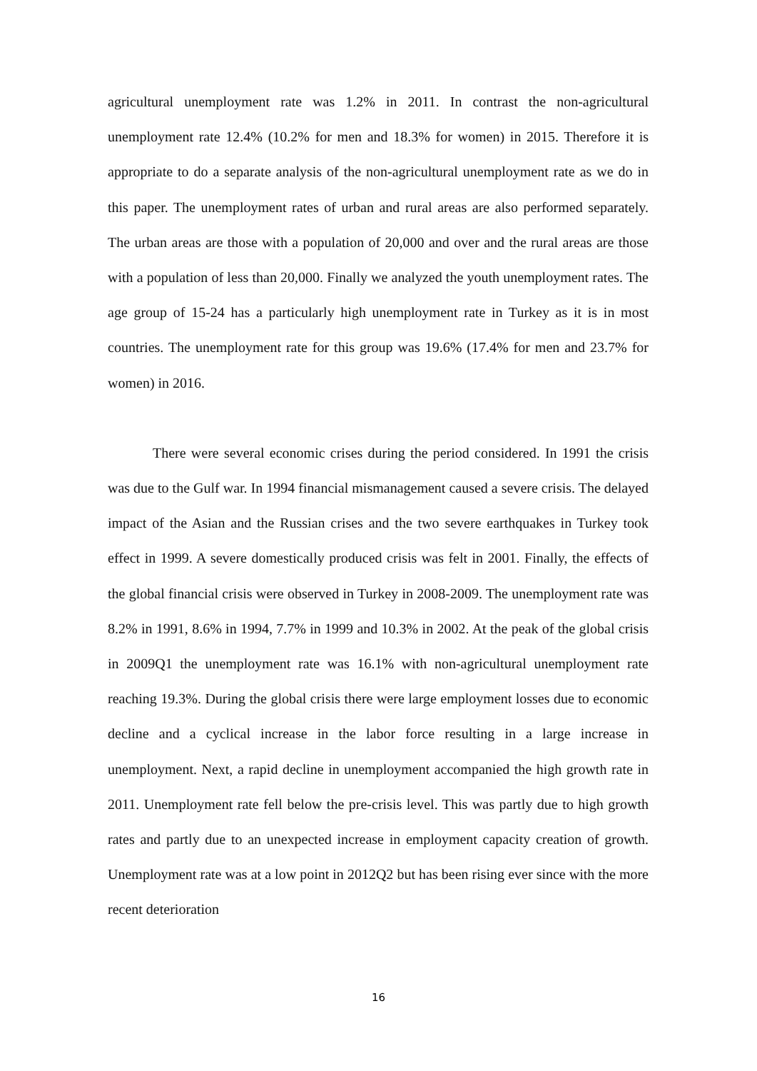agricultural unemployment rate was 1.2% in 2011. In contrast the non-agricultural unemployment rate 12.4% (10.2% for men and 18.3% for women) in 2015. Therefore it is appropriate to do a separate analysis of the non-agricultural unemployment rate as we do in this paper. The unemployment rates of urban and rural areas are also performed separately. The urban areas are those with a population of 20,000 and over and the rural areas are those with a population of less than 20,000. Finally we analyzed the youth unemployment rates. The age group of 15-24 has a particularly high unemployment rate in Turkey as it is in most countries. The unemployment rate for this group was 19.6% (17.4% for men and 23.7% for women) in 2016.
There were several economic crises during the period considered. In 1991 the crisis was due to the Gulf war. In 1994 financial mismanagement caused a severe crisis. The delayed impact of the Asian and the Russian crises and the two severe earthquakes in Turkey took effect in 1999. A severe domestically produced crisis was felt in 2001. Finally, the effects of the global financial crisis were observed in Turkey in 2008-2009. The unemployment rate was 8.2% in 1991, 8.6% in 1994, 7.7% in 1999 and 10.3% in 2002. At the peak of the global crisis in 2009Q1 the unemployment rate was 16.1% with non-agricultural unemployment rate reaching 19.3%. During the global crisis there were large employment losses due to economic decline and a cyclical increase in the labor force resulting in a large increase in unemployment. Next, a rapid decline in unemployment accompanied the high growth rate in 2011. Unemployment rate fell below the pre-crisis level. This was partly due to high growth rates and partly due to an unexpected increase in employment capacity creation of growth. Unemployment rate was at a low point in 2012Q2 but has been rising ever since with the more recent deterioration
16